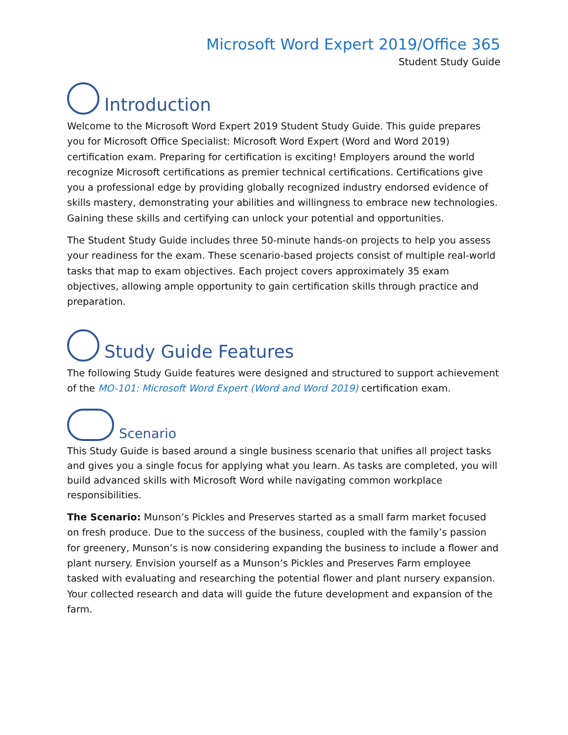Microsoft Word Expert 2019/Office 365
Student Study Guide
Introduction
Welcome to the Microsoft Word Expert 2019 Student Study Guide. This guide prepares you for Microsoft Office Specialist: Microsoft Word Expert (Word and Word 2019) certification exam. Preparing for certification is exciting! Employers around the world recognize Microsoft certifications as premier technical certifications. Certifications give you a professional edge by providing globally recognized industry endorsed evidence of skills mastery, demonstrating your abilities and willingness to embrace new technologies. Gaining these skills and certifying can unlock your potential and opportunities.
The Student Study Guide includes three 50-minute hands-on projects to help you assess your readiness for the exam. These scenario-based projects consist of multiple real-world tasks that map to exam objectives. Each project covers approximately 35 exam objectives, allowing ample opportunity to gain certification skills through practice and preparation.
Study Guide Features
The following Study Guide features were designed and structured to support achievement of the MO-101: Microsoft Word Expert (Word and Word 2019) certification exam.
Scenario
This Study Guide is based around a single business scenario that unifies all project tasks and gives you a single focus for applying what you learn. As tasks are completed, you will build advanced skills with Microsoft Word while navigating common workplace responsibilities.
The Scenario: Munson’s Pickles and Preserves started as a small farm market focused on fresh produce. Due to the success of the business, coupled with the family’s passion for greenery, Munson’s is now considering expanding the business to include a flower and plant nursery. Envision yourself as a Munson’s Pickles and Preserves Farm employee tasked with evaluating and researching the potential flower and plant nursery expansion. Your collected research and data will guide the future development and expansion of the farm.